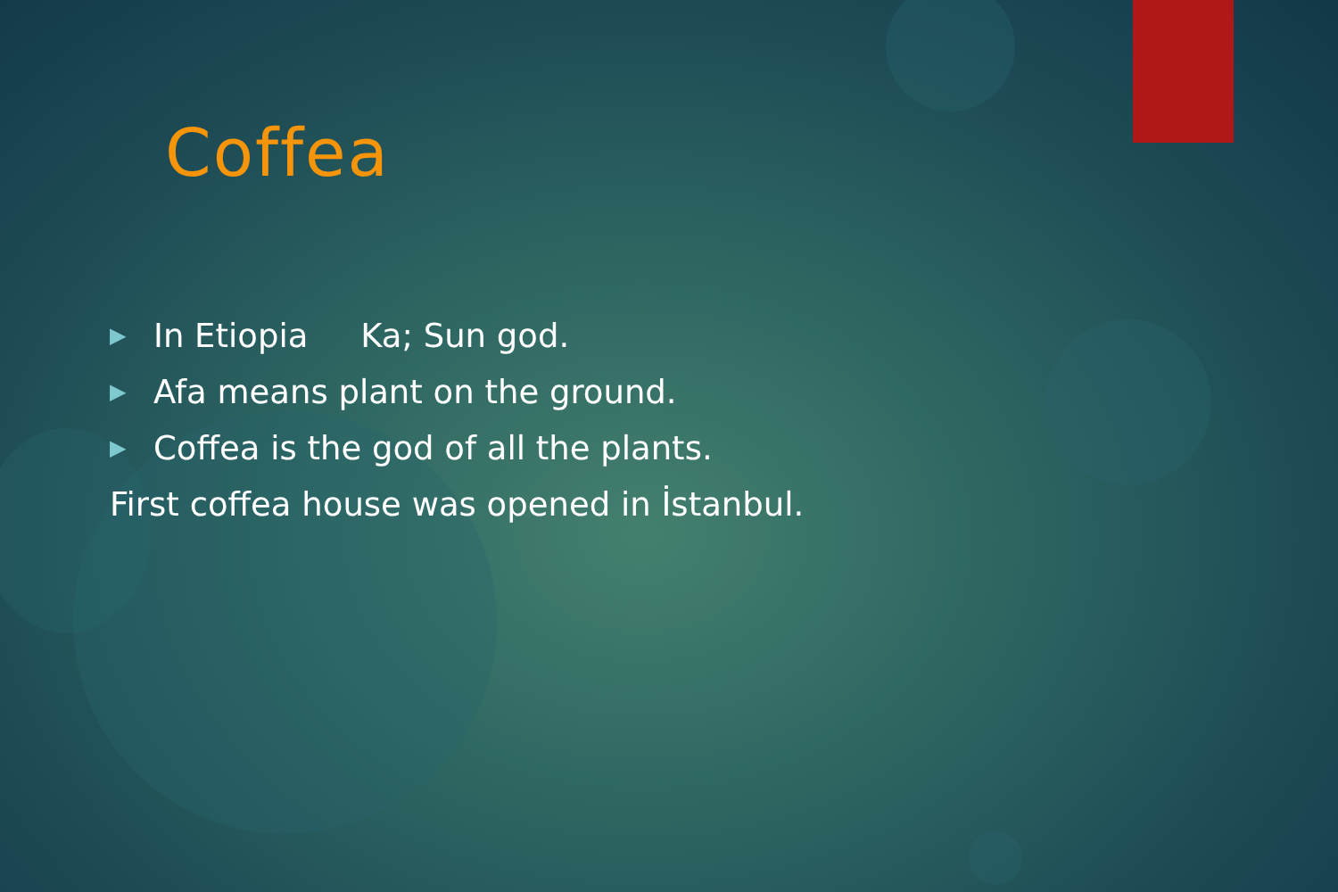Coffea
▶ In Etiopia Ka; Sun god.
▶ Afa means plant on the ground.
▶ Coffea is the god of all the plants.
First coffea house was opened in İstanbul.